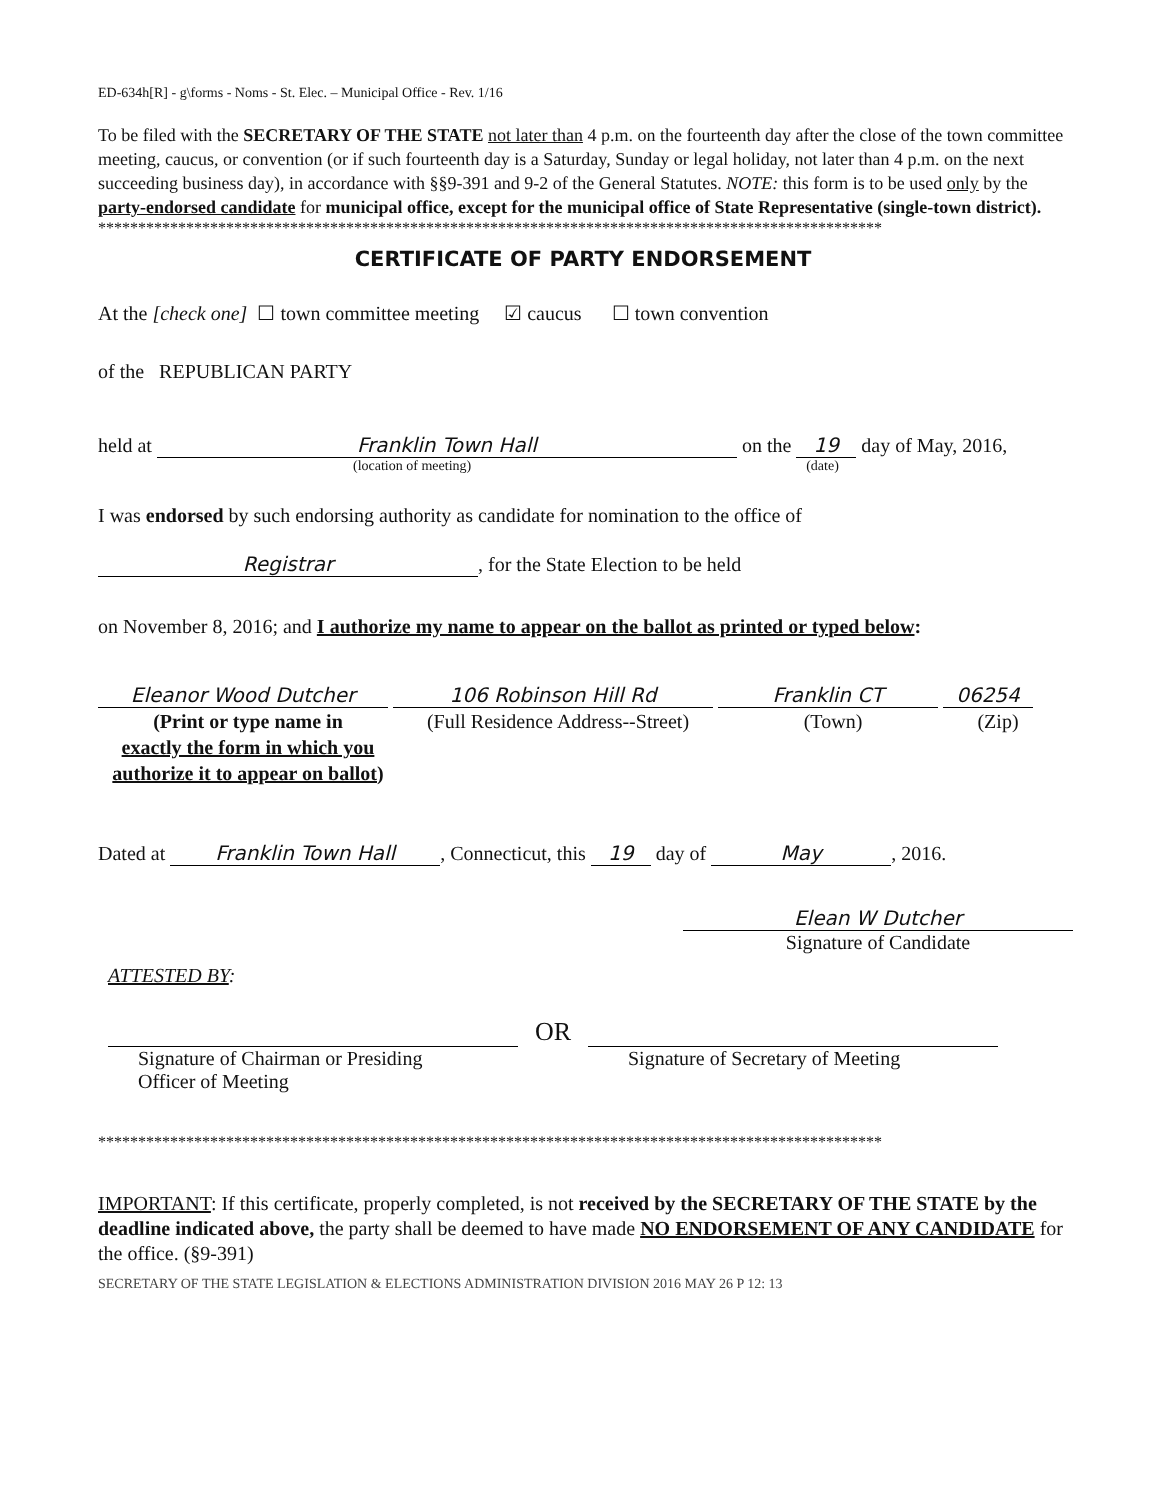ED-634h[R] - g\forms - Noms - St. Elec. – Municipal Office - Rev. 1/16
To be filed with the SECRETARY OF THE STATE not later than 4 p.m. on the fourteenth day after the close of the town committee meeting, caucus, or convention (or if such fourteenth day is a Saturday, Sunday or legal holiday, not later than 4 p.m. on the next succeeding business day), in accordance with §§9-391 and 9-2 of the General Statutes. NOTE: this form is to be used only by the party-endorsed candidate for municipal office, except for the municipal office of State Representative (single-town district).
**************************************************************************************************
CERTIFICATE OF PARTY ENDORSEMENT
At the [check one] ☐ town committee meeting ☑ caucus ☐ town convention
of the REPUBLICAN PARTY
held at Franklin Town Hall on the 19 day of May, 2016,
(location of meeting) (date)
I was endorsed by such endorsing authority as candidate for nomination to the office of
Registrar, for the State Election to be held
on November 8, 2016; and I authorize my name to appear on the ballot as printed or typed below:
Eleanor Wood Dutcher 106 Robinson Hill Rd Franklin CT 06254
(Print or type name in
exactly the form in which you authorize it to appear on ballot)
(Full Residence Address--Street)
(Town) (Zip)
Dated at Franklin Town Hall, Connecticut, this 19 day of May, 2016.
Elean W Dutcher
Signature of Candidate
ATTESTED BY:
OR
Signature of Chairman or Presiding
Officer of Meeting
Signature of Secretary of Meeting
**************************************************************************************************
IMPORTANT: If this certificate, properly completed, is not received by the SECRETARY OF THE STATE by the deadline indicated above, the party shall be deemed to have made NO ENDORSEMENT OF ANY CANDIDATE for the office. (§9-391)
SECRETARY OF THE STATE LEGISLATION & ELECTIONS ADMINISTRATION DIVISION 2016 MAY 26 P 12: 13